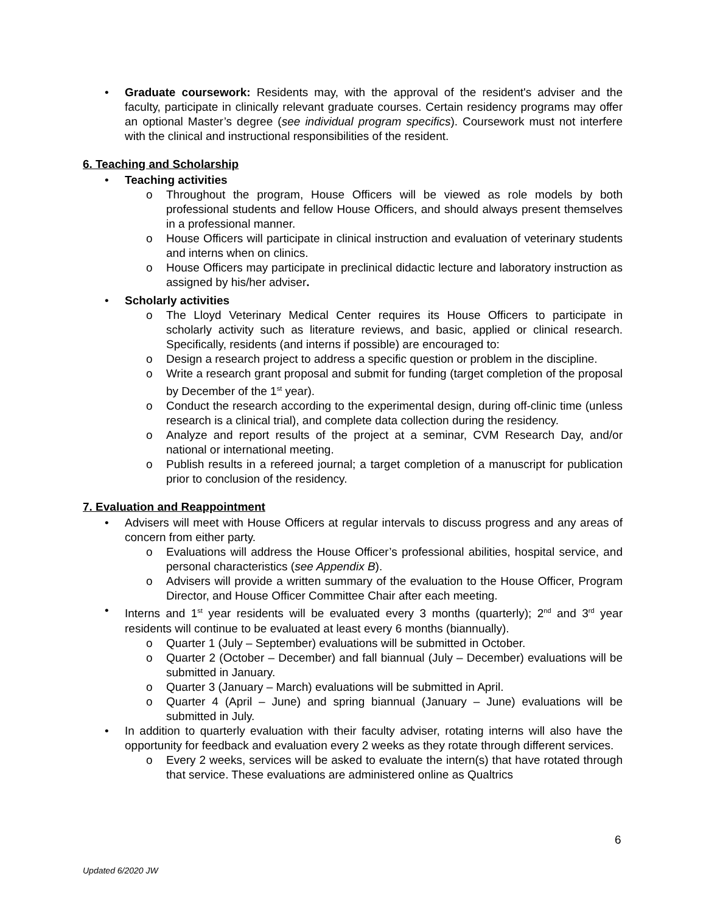• Graduate coursework: Residents may, with the approval of the resident's adviser and the faculty, participate in clinically relevant graduate courses. Certain residency programs may offer an optional Master’s degree (see individual program specifics). Coursework must not interfere with the clinical and instructional responsibilities of the resident.
6. Teaching and Scholarship
• Teaching activities
o Throughout the program, House Officers will be viewed as role models by both professional students and fellow House Officers, and should always present themselves in a professional manner.
o House Officers will participate in clinical instruction and evaluation of veterinary students and interns when on clinics.
o House Officers may participate in preclinical didactic lecture and laboratory instruction as assigned by his/her adviser.
• Scholarly activities
o The Lloyd Veterinary Medical Center requires its House Officers to participate in scholarly activity such as literature reviews, and basic, applied or clinical research. Specifically, residents (and interns if possible) are encouraged to:
o Design a research project to address a specific question or problem in the discipline.
o Write a research grant proposal and submit for funding (target completion of the proposal by December of the 1<sup>st</sup> year).
o Conduct the research according to the experimental design, during off-clinic time (unless research is a clinical trial), and complete data collection during the residency.
o Analyze and report results of the project at a seminar, CVM Research Day, and/or national or international meeting.
o Publish results in a refereed journal; a target completion of a manuscript for publication prior to conclusion of the residency.
7. Evaluation and Reappointment
• Advisers will meet with House Officers at regular intervals to discuss progress and any areas of concern from either party.
o Evaluations will address the House Officer’s professional abilities, hospital service, and personal characteristics (see Appendix B).
o Advisers will provide a written summary of the evaluation to the House Officer, Program Director, and House Officer Committee Chair after each meeting.
• Interns and 1<sup>st</sup> year residents will be evaluated every 3 months (quarterly); 2<sup>nd</sup> and 3<sup>rd</sup> year residents will continue to be evaluated at least every 6 months (biannually).
o Quarter 1 (July – September) evaluations will be submitted in October.
o Quarter 2 (October – December) and fall biannual (July – December) evaluations will be submitted in January.
o Quarter 3 (January – March) evaluations will be submitted in April.
o Quarter 4 (April – June) and spring biannual (January – June) evaluations will be submitted in July.
• In addition to quarterly evaluation with their faculty adviser, rotating interns will also have the opportunity for feedback and evaluation every 2 weeks as they rotate through different services.
o Every 2 weeks, services will be asked to evaluate the intern(s) that have rotated through that service. These evaluations are administered online as Qualtrics
6
Updated 6/2020 JW